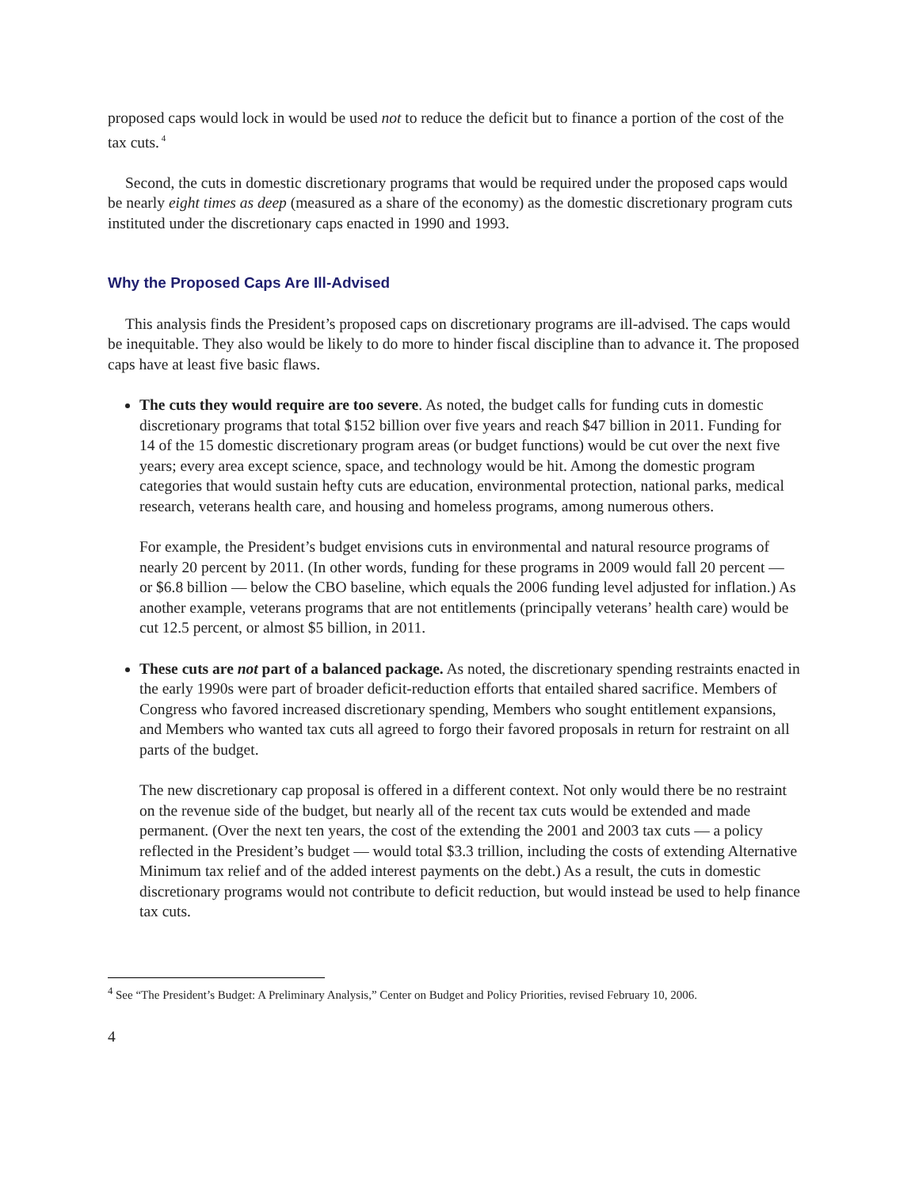proposed caps would lock in would be used not to reduce the deficit but to finance a portion of the cost of the tax cuts.<sup>4</sup>
Second, the cuts in domestic discretionary programs that would be required under the proposed caps would be nearly eight times as deep (measured as a share of the economy) as the domestic discretionary program cuts instituted under the discretionary caps enacted in 1990 and 1993.
Why the Proposed Caps Are Ill-Advised
This analysis finds the President’s proposed caps on discretionary programs are ill-advised. The caps would be inequitable. They also would be likely to do more to hinder fiscal discipline than to advance it. The proposed caps have at least five basic flaws.
The cuts they would require are too severe. As noted, the budget calls for funding cuts in domestic discretionary programs that total $152 billion over five years and reach $47 billion in 2011. Funding for 14 of the 15 domestic discretionary program areas (or budget functions) would be cut over the next five years; every area except science, space, and technology would be hit. Among the domestic program categories that would sustain hefty cuts are education, environmental protection, national parks, medical research, veterans health care, and housing and homeless programs, among numerous others.
For example, the President’s budget envisions cuts in environmental and natural resource programs of nearly 20 percent by 2011. (In other words, funding for these programs in 2009 would fall 20 percent — or $6.8 billion — below the CBO baseline, which equals the 2006 funding level adjusted for inflation.) As another example, veterans programs that are not entitlements (principally veterans’ health care) would be cut 12.5 percent, or almost $5 billion, in 2011.
These cuts are not part of a balanced package. As noted, the discretionary spending restraints enacted in the early 1990s were part of broader deficit-reduction efforts that entailed shared sacrifice. Members of Congress who favored increased discretionary spending, Members who sought entitlement expansions, and Members who wanted tax cuts all agreed to forgo their favored proposals in return for restraint on all parts of the budget.
The new discretionary cap proposal is offered in a different context. Not only would there be no restraint on the revenue side of the budget, but nearly all of the recent tax cuts would be extended and made permanent. (Over the next ten years, the cost of the extending the 2001 and 2003 tax cuts — a policy reflected in the President’s budget — would total $3.3 trillion, including the costs of extending Alternative Minimum tax relief and of the added interest payments on the debt.) As a result, the cuts in domestic discretionary programs would not contribute to deficit reduction, but would instead be used to help finance tax cuts.
<sup>4</sup> See “The President’s Budget: A Preliminary Analysis,” Center on Budget and Policy Priorities, revised February 10, 2006.
4